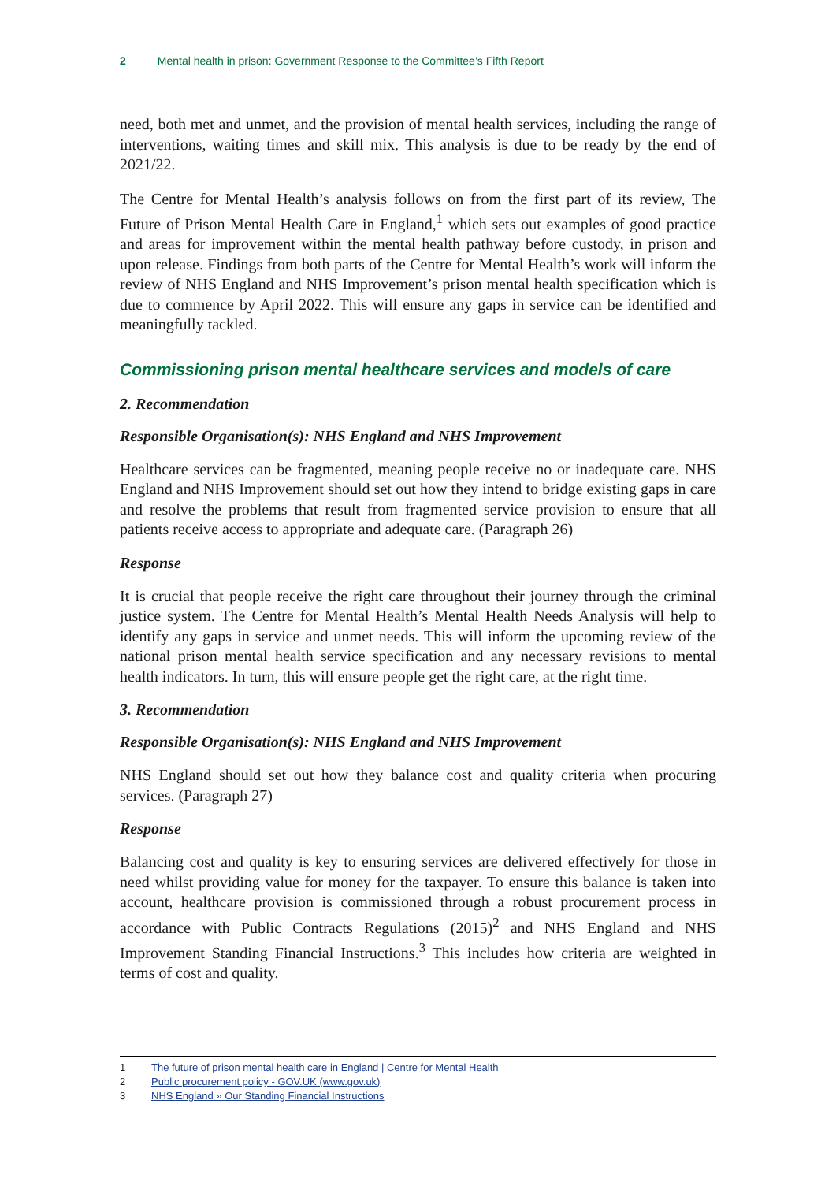2 Mental health in prison: Government Response to the Committee’s Fifth Report
need, both met and unmet, and the provision of mental health services, including the range of interventions, waiting times and skill mix. This analysis is due to be ready by the end of 2021/22.
The Centre for Mental Health’s analysis follows on from the first part of its review, The Future of Prison Mental Health Care in England,<sup>1</sup> which sets out examples of good practice and areas for improvement within the mental health pathway before custody, in prison and upon release. Findings from both parts of the Centre for Mental Health’s work will inform the review of NHS England and NHS Improvement’s prison mental health specification which is due to commence by April 2022. This will ensure any gaps in service can be identified and meaningfully tackled.
Commissioning prison mental healthcare services and models of care
2. Recommendation
Responsible Organisation(s): NHS England and NHS Improvement
Healthcare services can be fragmented, meaning people receive no or inadequate care. NHS England and NHS Improvement should set out how they intend to bridge existing gaps in care and resolve the problems that result from fragmented service provision to ensure that all patients receive access to appropriate and adequate care. (Paragraph 26)
Response
It is crucial that people receive the right care throughout their journey through the criminal justice system. The Centre for Mental Health’s Mental Health Needs Analysis will help to identify any gaps in service and unmet needs. This will inform the upcoming review of the national prison mental health service specification and any necessary revisions to mental health indicators. In turn, this will ensure people get the right care, at the right time.
3. Recommendation
Responsible Organisation(s): NHS England and NHS Improvement
NHS England should set out how they balance cost and quality criteria when procuring services. (Paragraph 27)
Response
Balancing cost and quality is key to ensuring services are delivered effectively for those in need whilst providing value for money for the taxpayer. To ensure this balance is taken into account, healthcare provision is commissioned through a robust procurement process in accordance with Public Contracts Regulations (2015)<sup>2</sup> and NHS England and NHS Improvement Standing Financial Instructions.<sup>3</sup> This includes how criteria are weighted in terms of cost and quality.
1 The future of prison mental health care in England | Centre for Mental Health
2 Public procurement policy - GOV.UK (www.gov.uk)
3 NHS England » Our Standing Financial Instructions